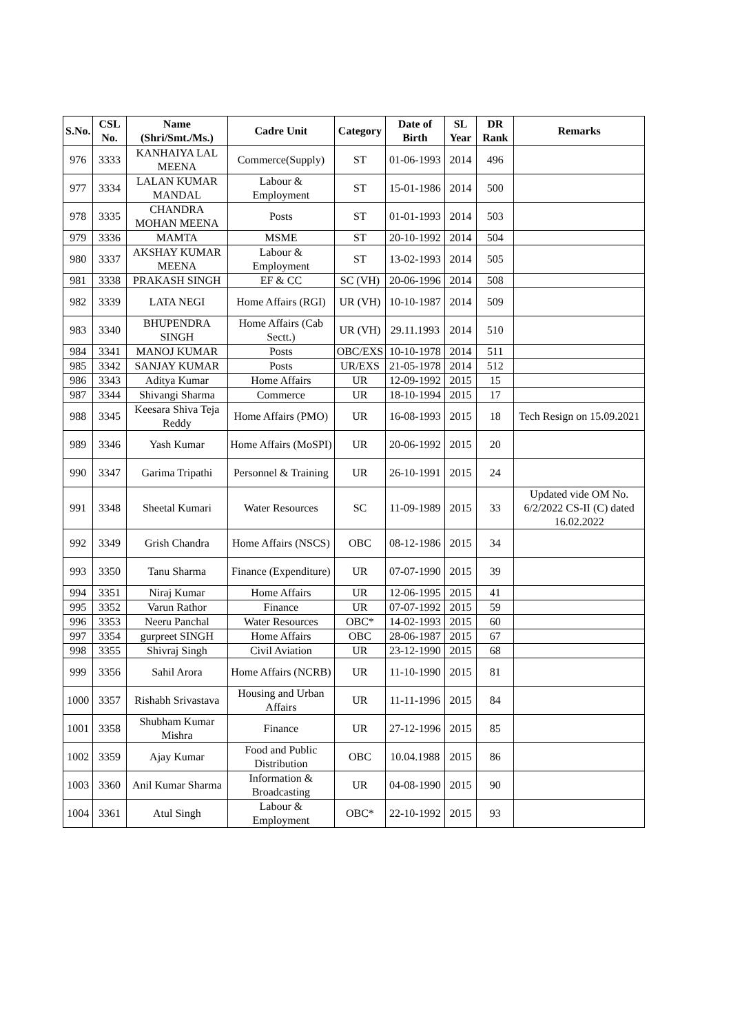| S.No. | CSL No. | Name (Shri/Smt./Ms.) | Cadre Unit | Category | Date of Birth | SL Year | DR Rank | Remarks |
| --- | --- | --- | --- | --- | --- | --- | --- | --- |
| 976 | 3333 | KANHAIYA LAL MEENA | Commerce(Supply) | ST | 01-06-1993 | 2014 | 496 | |
| 977 | 3334 | LALAN KUMAR MANDAL | Labour & Employment | ST | 15-01-1986 | 2014 | 500 | |
| 978 | 3335 | CHANDRA MOHAN MEENA | Posts | ST | 01-01-1993 | 2014 | 503 | |
| 979 | 3336 | MAMTA | MSME | ST | 20-10-1992 | 2014 | 504 | |
| 980 | 3337 | AKSHAY KUMAR MEENA | Labour & Employment | ST | 13-02-1993 | 2014 | 505 | |
| 981 | 3338 | PRAKASH SINGH | EF & CC | SC (VH) | 20-06-1996 | 2014 | 508 | |
| 982 | 3339 | LATA NEGI | Home Affairs (RGI) | UR (VH) | 10-10-1987 | 2014 | 509 | |
| 983 | 3340 | BHUPENDRA SINGH | Home Affairs (Cab Sectt.) | UR (VH) | 29.11.1993 | 2014 | 510 | |
| 984 | 3341 | MANOJ KUMAR | Posts | OBC/EXS | 10-10-1978 | 2014 | 511 | |
| 985 | 3342 | SANJAY KUMAR | Posts | UR/EXS | 21-05-1978 | 2014 | 512 | |
| 986 | 3343 | Aditya Kumar | Home Affairs | UR | 12-09-1992 | 2015 | 15 | |
| 987 | 3344 | Shivangi Sharma | Commerce | UR | 18-10-1994 | 2015 | 17 | |
| 988 | 3345 | Keesara Shiva Teja Reddy | Home Affairs (PMO) | UR | 16-08-1993 | 2015 | 18 | Tech Resign on 15.09.2021 |
| 989 | 3346 | Yash Kumar | Home Affairs (MoSPI) | UR | 20-06-1992 | 2015 | 20 | |
| 990 | 3347 | Garima Tripathi | Personnel & Training | UR | 26-10-1991 | 2015 | 24 | |
| 991 | 3348 | Sheetal Kumari | Water Resources | SC | 11-09-1989 | 2015 | 33 | Updated vide OM No. 6/2/2022 CS-II (C) dated 16.02.2022 |
| 992 | 3349 | Grish Chandra | Home Affairs (NSCS) | OBC | 08-12-1986 | 2015 | 34 | |
| 993 | 3350 | Tanu Sharma | Finance (Expenditure) | UR | 07-07-1990 | 2015 | 39 | |
| 994 | 3351 | Niraj Kumar | Home Affairs | UR | 12-06-1995 | 2015 | 41 | |
| 995 | 3352 | Varun Rathor | Finance | UR | 07-07-1992 | 2015 | 59 | |
| 996 | 3353 | Neeru Panchal | Water Resources | OBC* | 14-02-1993 | 2015 | 60 | |
| 997 | 3354 | gurpreet SINGH | Home Affairs | OBC | 28-06-1987 | 2015 | 67 | |
| 998 | 3355 | Shivraj Singh | Civil Aviation | UR | 23-12-1990 | 2015 | 68 | |
| 999 | 3356 | Sahil Arora | Home Affairs (NCRB) | UR | 11-10-1990 | 2015 | 81 | |
| 1000 | 3357 | Rishabh Srivastava | Housing and Urban Affairs | UR | 11-11-1996 | 2015 | 84 | |
| 1001 | 3358 | Shubham Kumar Mishra | Finance | UR | 27-12-1996 | 2015 | 85 | |
| 1002 | 3359 | Ajay Kumar | Food and Public Distribution | OBC | 10.04.1988 | 2015 | 86 | |
| 1003 | 3360 | Anil Kumar Sharma | Information & Broadcasting | UR | 04-08-1990 | 2015 | 90 | |
| 1004 | 3361 | Atul Singh | Labour & Employment | OBC* | 22-10-1992 | 2015 | 93 | |